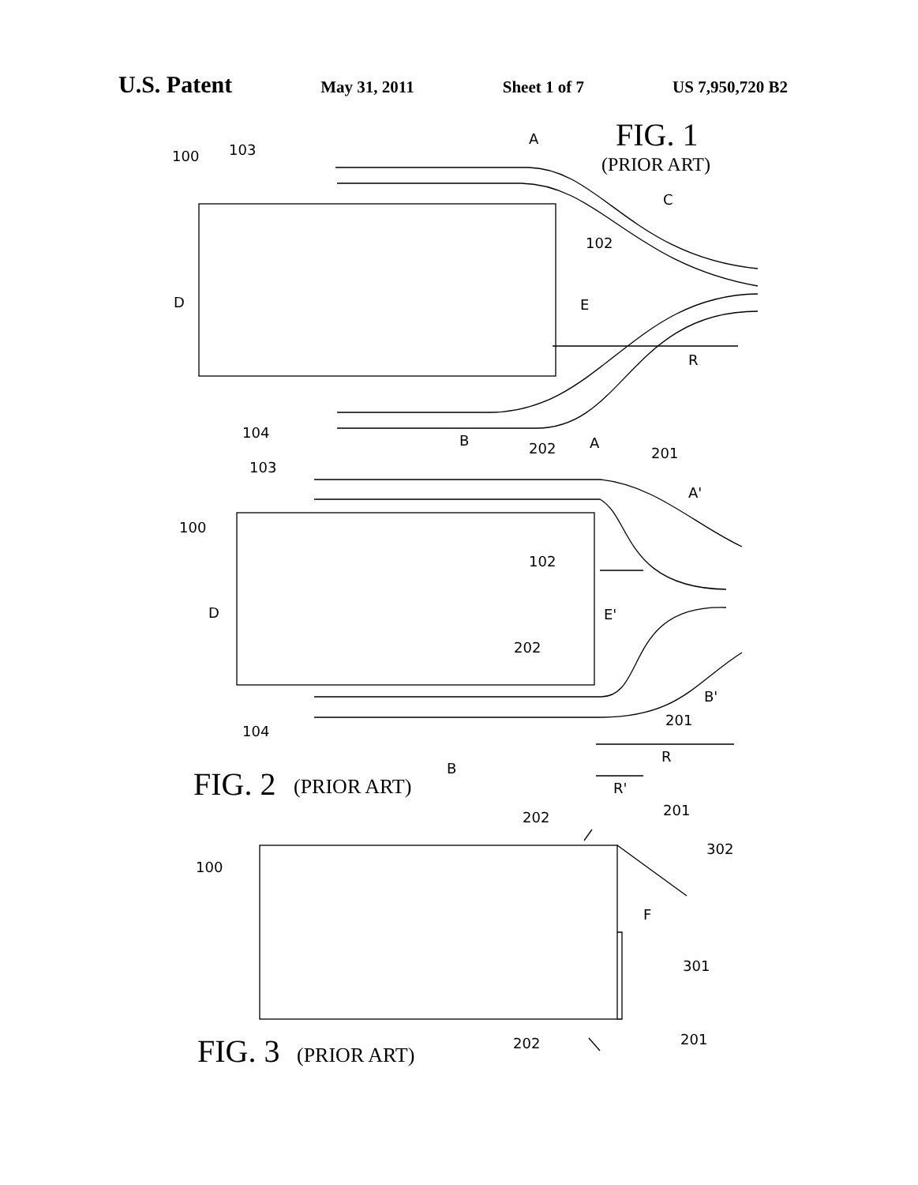U.S. Patent May 31, 2011 Sheet 1 of 7 US 7,950,720 B2
FIG. 1
(PRIOR ART)
100
103
A
C
102
D
E
R
104
B
202
A
201
103
A'
100
102
D
E'
202
B'
201
104
R
B
R'
FIG. 2
(PRIOR ART)
202
201
302
100
F
301
202
201
FIG. 3
(PRIOR ART)